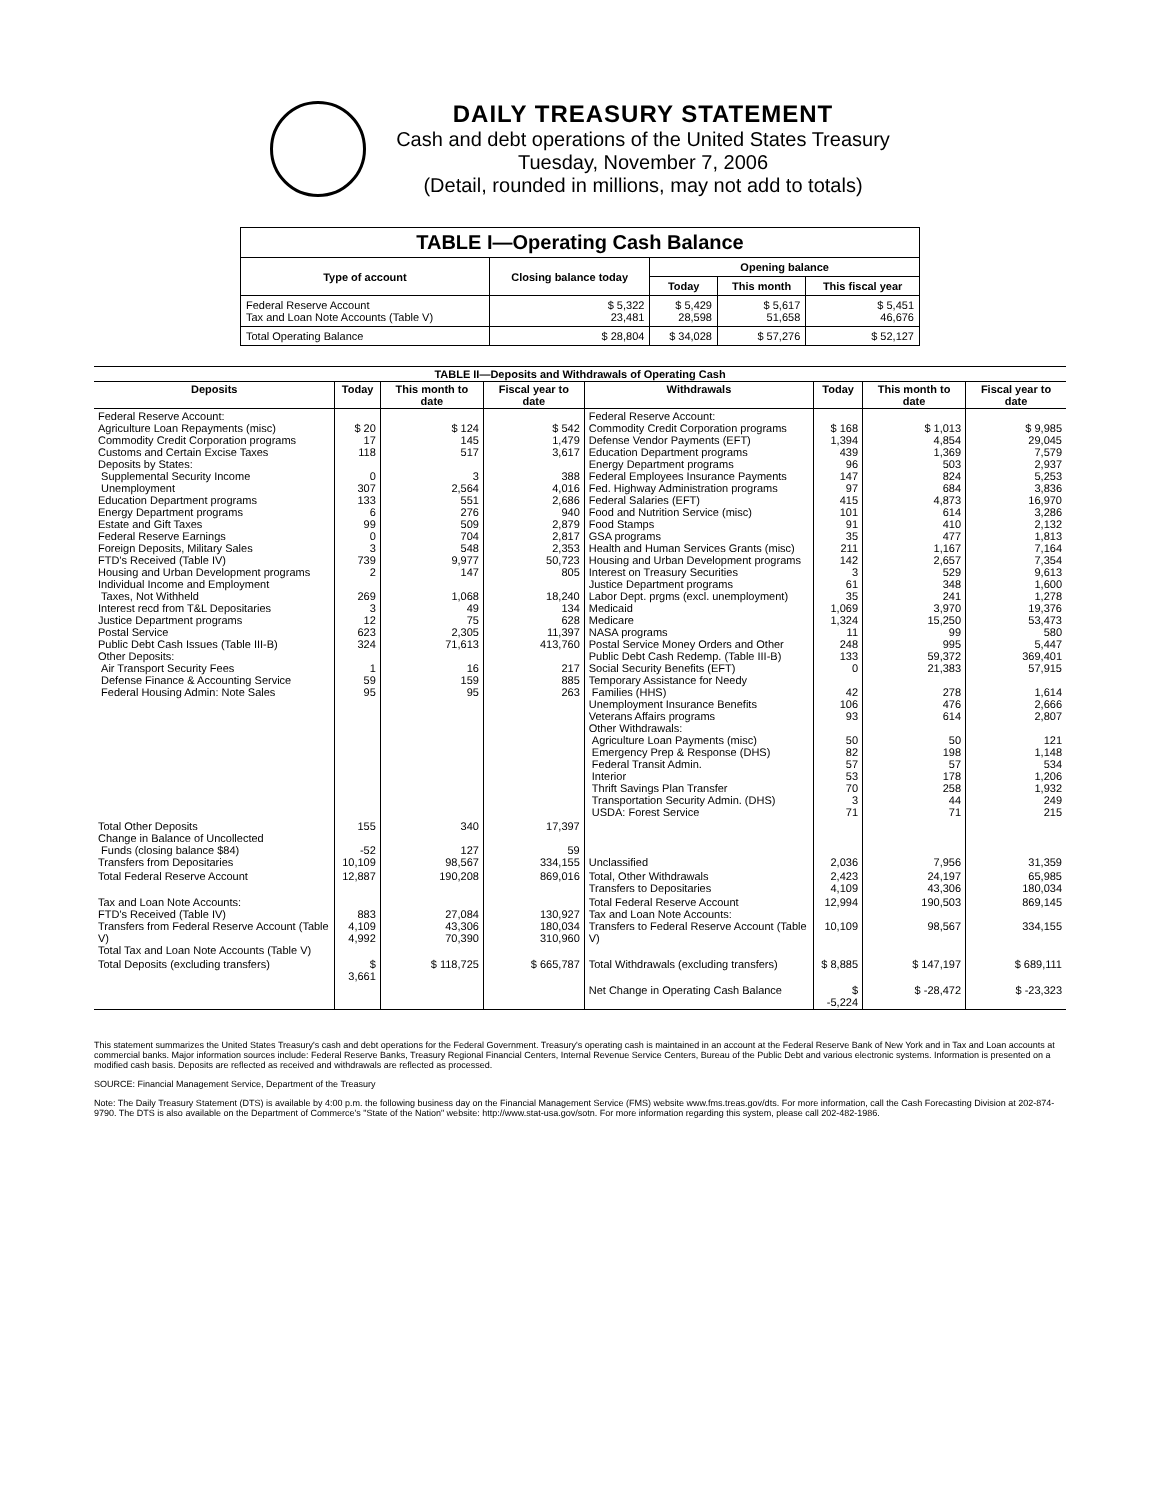DAILY TREASURY STATEMENT
Cash and debt operations of the United States Treasury
Tuesday, November 7, 2006
(Detail, rounded in millions, may not add to totals)
| TABLE I—Operating Cash Balance | | | | |
| Type of account | Closing balance today | Opening balance | | |
| | | Today | This month | This fiscal year |
| Federal Reserve Account Tax and Loan Note Accounts (Table V) | $ 5,322 23,481 | $ 5,429 28,598 | $ 5,617 51,658 | $ 5,451 46,676 |
| Total Operating Balance | $ 28,804 | $ 34,028 | $ 57,276 | $ 52,127 |
| TABLE II—Deposits and Withdrawals of Operating Cash | | | | | | | |
| Deposits | Today | This month to date | Fiscal year to date | Withdrawals | Today | This month to date | Fiscal year to date |
| Federal Reserve Account: Agriculture Loan Repayments (misc) Commodity Credit Corporation programs Customs and Certain Excise Taxes Deposits by States: Supplemental Security Income Unemployment Education Department programs Energy Department programs Estate and Gift Taxes Federal Reserve Earnings Foreign Deposits, Military Sales FTD's Received (Table IV) Housing and Urban Development programs Individual Income and Employment Taxes, Not Withheld Interest recd from T&L Depositaries Justice Department programs Postal Service Public Debt Cash Issues (Table III-B) Other Deposits: Air Transport Security Fees Defense Finance & Accounting Service Federal Housing Admin: Note Sales | $ 20 17 118 0 307 133 6 99 0 3 739 2 269 3 12 623 324 1 59 95 | $ 124 145 517 3 2,564 551 276 509 704 548 9,977 147 1,068 49 75 2,305 71,613 16 159 95 | $ 542 1,479 3,617 388 4,016 2,686 940 2,879 2,817 2,353 50,723 805 18,240 134 628 11,397 413,760 217 885 263 | Federal Reserve Account: Commodity Credit Corporation programs Defense Vendor Payments (EFT) Education Department programs Energy Department programs Federal Employees Insurance Payments Fed. Highway Administration programs Federal Salaries (EFT) Food and Nutrition Service (misc) Food Stamps GSA programs Health and Human Services Grants (misc) Housing and Urban Development programs Interest on Treasury Securities Justice Department programs Labor Dept. prgms (excl. unemployment) Medicaid Medicare NASA programs Postal Service Money Orders and Other Public Debt Cash Redemp. (Table III-B) Social Security Benefits (EFT) Temporary Assistance for Needy Families (HHS) Unemployment Insurance Benefits Veterans Affairs programs Other Withdrawals: Agriculture Loan Payments (misc) Emergency Prep & Response (DHS) Federal Transit Admin. Interior Thrift Savings Plan Transfer Transportation Security Admin. (DHS) USDA: Forest Service | $ 168 1,394 439 96 147 97 415 101 91 35 211 142 3 61 35 1,069 1,324 11 248 133 0 42 106 93 50 82 57 53 70 3 71 | $ 1,013 4,854 1,369 503 824 684 4,873 614 410 477 1,167 2,657 529 348 241 3,970 15,250 99 995 59,372 21,383 278 476 614 50 198 57 178 258 44 71 | $ 9,985 29,045 7,579 2,937 5,253 3,836 16,970 3,286 2,132 1,813 7,164 7,354 9,613 1,600 1,278 19,376 53,473 580 5,447 369,401 57,915 1,614 2,666 2,807 121 1,148 534 1,206 1,932 249 215 |
| Total Other Deposits Change in Balance of Uncollected Funds (closing balance $84) Transfers from Depositaries | 155 -52 10,109 | 340 127 98,567 | 17,397 59 334,155 | Unclassified | 2,036 | 7,956 | 31,359 |
| Total Federal Reserve Account | 12,887 | 190,208 | 869,016 | Total, Other Withdrawals Transfers to Depositaries | 2,423 4,109 | 24,197 43,306 | 65,985 180,034 |
| Tax and Loan Note Accounts: FTD's Received (Table IV) Transfers from Federal Reserve Account (Table V) Total Tax and Loan Note Accounts (Table V) | 883 4,109 4,992 | 27,084 43,306 70,390 | 130,927 180,034 310,960 | Total Federal Reserve Account Tax and Loan Note Accounts: Transfers to Federal Reserve Account (Table V) | 12,994 10,109 | 190,503 98,567 | 869,145 334,155 |
| Total Deposits (excluding transfers) | $ 3,661 | $ 118,725 | $ 665,787 | Total Withdrawals (excluding transfers) | $ 8,885 | $ 147,197 | $ 689,111 |
| | | | | Net Change in Operating Cash Balance | $ -5,224 | $ -28,472 | $ -23,323 |
This statement summarizes the United States Treasury's cash and debt operations for the Federal Government. Treasury's operating cash is maintained in an account at the Federal Reserve Bank of New York and in Tax and Loan accounts at commercial banks. Major information sources include: Federal Reserve Banks, Treasury Regional Financial Centers, Internal Revenue Service Centers, Bureau of the Public Debt and various electronic systems. Information is presented on a modified cash basis. Deposits are reflected as received and withdrawals are reflected as processed.
SOURCE: Financial Management Service, Department of the Treasury
Note: The Daily Treasury Statement (DTS) is available by 4:00 p.m. the following business day on the Financial Management Service (FMS) website www.fms.treas.gov/dts. For more information, call the Cash Forecasting Division at 202-874-9790. The DTS is also available on the Department of Commerce's "State of the Nation" website: http://www.stat-usa.gov/sotn. For more information regarding this system, please call 202-482-1986.